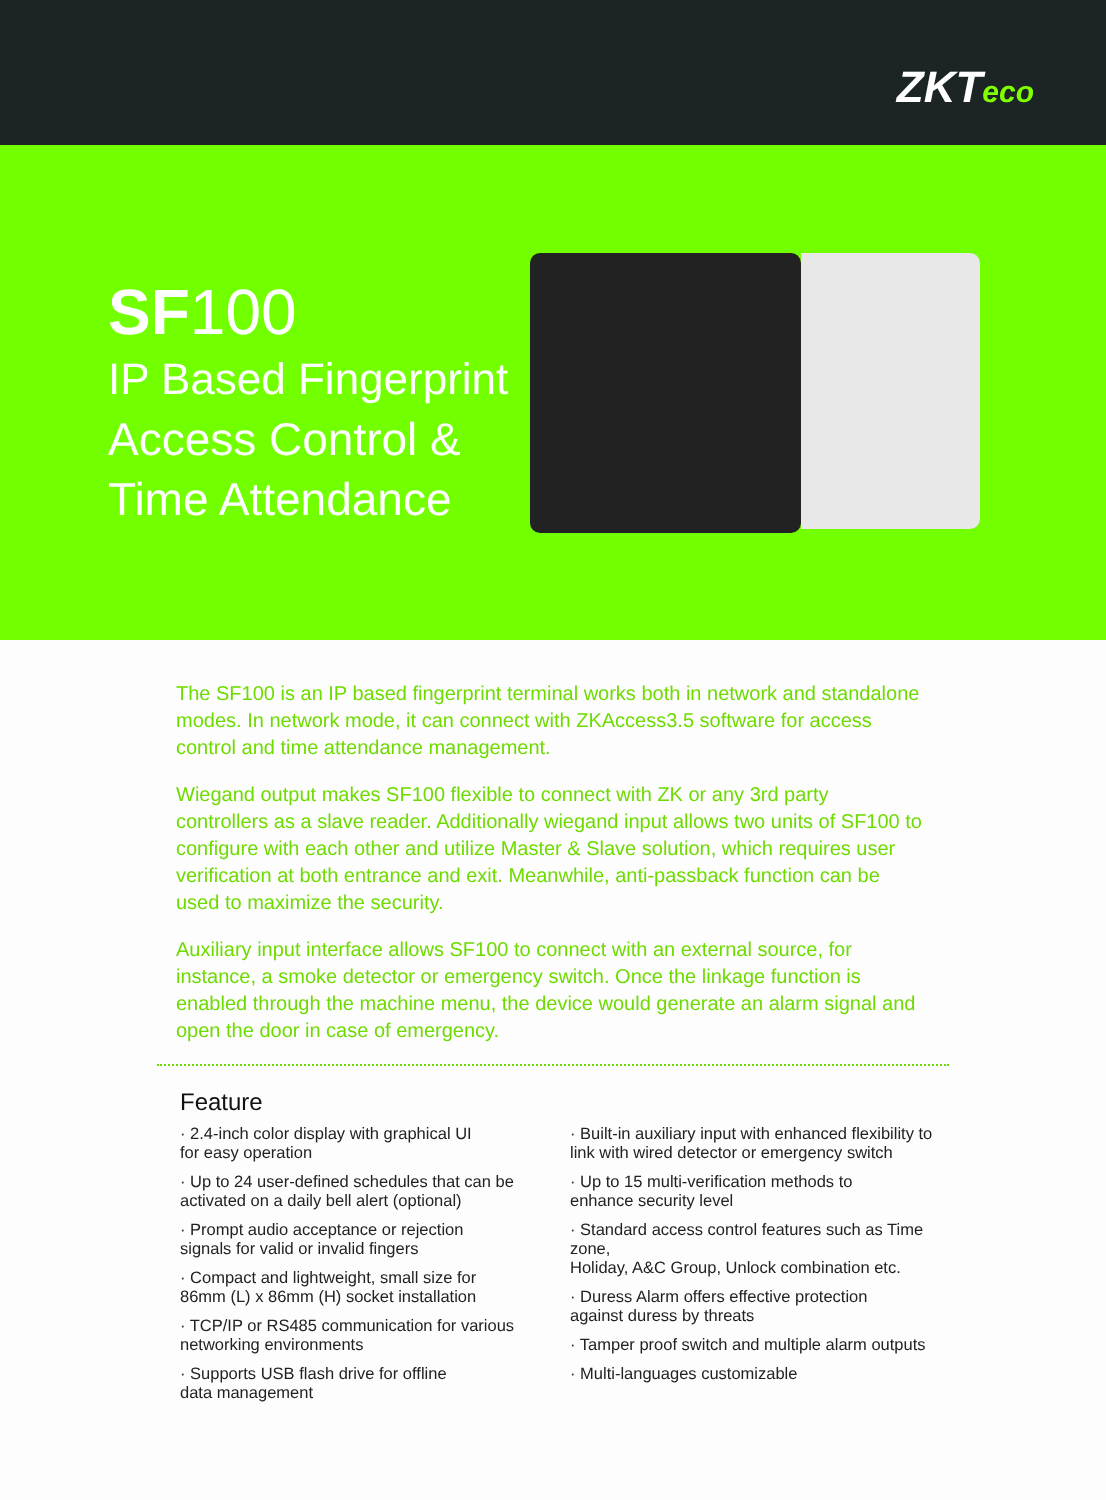ZKTeco
SF100
IP Based Fingerprint
Access Control &
Time Attendance
The SF100 is an IP based fingerprint terminal works both in network and standalone modes. In network mode, it can connect with ZKAccess3.5 software for access control and time attendance management.
Wiegand output makes SF100 flexible to connect with ZK or any 3rd party controllers as a slave reader. Additionally wiegand input allows two units of SF100 to configure with each other and utilize Master & Slave solution, which requires user verification at both entrance and exit. Meanwhile, anti-passback function can be used to maximize the security.
Auxiliary input interface allows SF100 to connect with an external source, for instance, a smoke detector or emergency switch. Once the linkage function is enabled through the machine menu, the device would generate an alarm signal and open the door in case of emergency.
Feature
· 2.4-inch color display with graphical UI
for easy operation
· Up to 24 user-defined schedules that can be
activated on a daily bell alert (optional)
· Prompt audio acceptance or rejection
signals for valid or invalid fingers
· Compact and lightweight, small size for
86mm (L) x 86mm (H) socket installation
· TCP/IP or RS485 communication for various
networking environments
· Supports USB flash drive for offline
data management
· Built-in auxiliary input with enhanced flexibility to
link with wired detector or emergency switch
· Up to 15 multi-verification methods to
enhance security level
· Standard access control features such as Time zone,
Holiday, A&C Group, Unlock combination etc.
· Duress Alarm offers effective protection
against duress by threats
· Tamper proof switch and multiple alarm outputs
· Multi-languages customizable